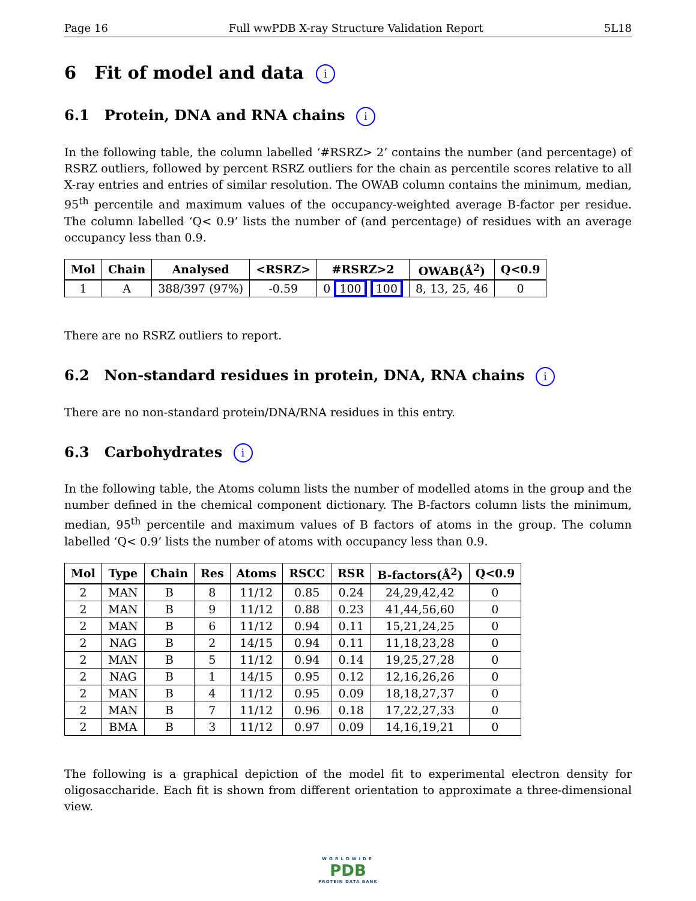Page 16 Full wwPDB X-ray Structure Validation Report 5L18
6 Fit of model and data i
6.1 Protein, DNA and RNA chains i
In the following table, the column labelled ‘#RSRZ> 2’ contains the number (and percentage) of RSRZ outliers, followed by percent RSRZ outliers for the chain as percentile scores relative to all X-ray entries and entries of similar resolution. The OWAB column contains the minimum, median, 95<sup>th</sup> percentile and maximum values of the occupancy-weighted average B-factor per residue. The column labelled ‘Q< 0.9’ lists the number of (and percentage) of residues with an average occupancy less than 0.9.
| Mol | Chain | Analysed | <RSRZ> | #RSRZ>2 | OWAB(Å<sup>2</sup>) | Q<0.9 |
| --- | --- | --- | --- | --- | --- | --- |
| 1 | A | 388/397 (97%) | -0.59 | 0 100 100 | 8, 13, 25, 46 | 0 |
There are no RSRZ outliers to report.
6.2 Non-standard residues in protein, DNA, RNA chains i
There are no non-standard protein/DNA/RNA residues in this entry.
6.3 Carbohydrates i
In the following table, the Atoms column lists the number of modelled atoms in the group and the number defined in the chemical component dictionary. The B-factors column lists the minimum, median, 95<sup>th</sup> percentile and maximum values of B factors of atoms in the group. The column labelled ‘Q< 0.9’ lists the number of atoms with occupancy less than 0.9.
| Mol | Type | Chain | Res | Atoms | RSCC | RSR | B-factors(Å<sup>2</sup>) | Q<0.9 |
| --- | --- | --- | --- | --- | --- | --- | --- | --- |
| 2 | MAN | B | 8 | 11/12 | 0.85 | 0.24 | 24,29,42,42 | 0 |
| 2 | MAN | B | 9 | 11/12 | 0.88 | 0.23 | 41,44,56,60 | 0 |
| 2 | MAN | B | 6 | 11/12 | 0.94 | 0.11 | 15,21,24,25 | 0 |
| 2 | NAG | B | 2 | 14/15 | 0.94 | 0.11 | 11,18,23,28 | 0 |
| 2 | MAN | B | 5 | 11/12 | 0.94 | 0.14 | 19,25,27,28 | 0 |
| 2 | NAG | B | 1 | 14/15 | 0.95 | 0.12 | 12,16,26,26 | 0 |
| 2 | MAN | B | 4 | 11/12 | 0.95 | 0.09 | 18,18,27,37 | 0 |
| 2 | MAN | B | 7 | 11/12 | 0.96 | 0.18 | 17,22,27,33 | 0 |
| 2 | BMA | B | 3 | 11/12 | 0.97 | 0.09 | 14,16,19,21 | 0 |
The following is a graphical depiction of the model fit to experimental electron density for oligosaccharide. Each fit is shown from different orientation to approximate a three-dimensional view.
WORLDWIDE
PDB
PROTEIN DATA BANK